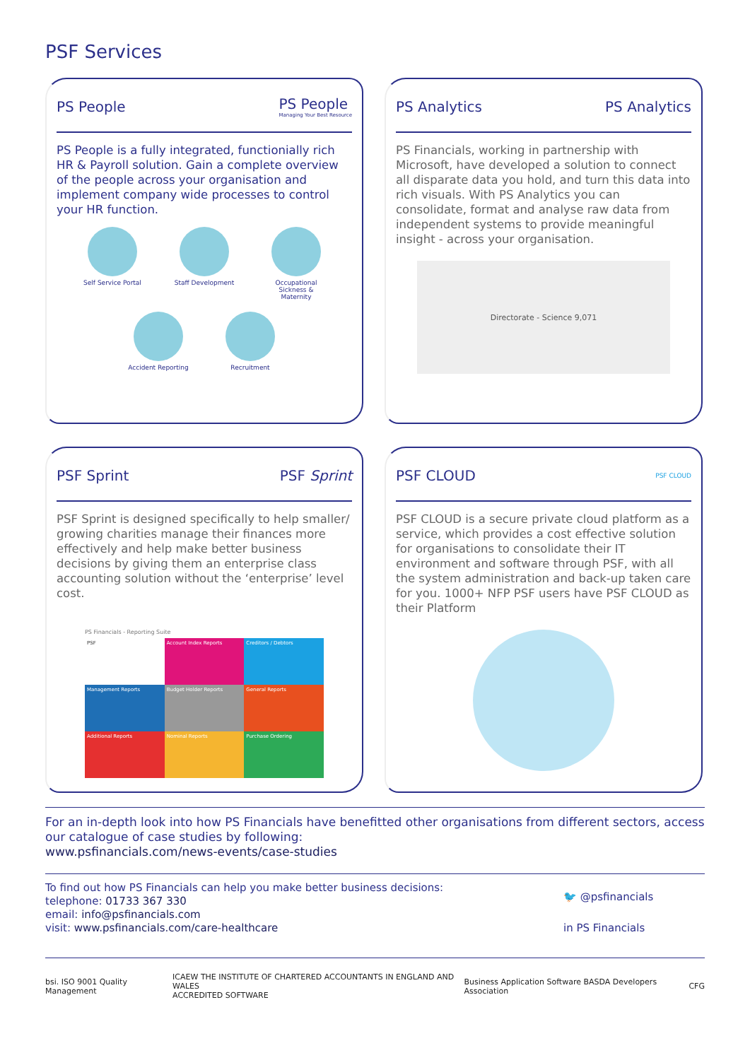PSF Services
PS People
PS People
Managing Your Best Resource
PS People is a fully integrated, functionially rich HR & Payroll solution. Gain a complete overview of the people across your organisation and implement company wide processes to control your HR function.
Self Service Portal
Staff Development
Occupational Sickness & Maternity
Accident Reporting
Recruitment
PS Analytics PS Analytics
PS Financials, working in partnership with Microsoft, have developed a solution to connect all disparate data you hold, and turn this data into rich visuals. With PS Analytics you can consolidate, format and analyse raw data from independent systems to provide meaningful insight - across your organisation.
Directorate - Science 9,071
PSF Sprint PSF Sprint
PSF Sprint is designed specifically to help smaller/ growing charities manage their finances more effectively and help make better business decisions by giving them an enterprise class accounting solution without the ‘enterprise’ level cost.
PS Financials - Reporting Suite
PSF
Account Index Reports
Creditors / Debtors
Management Reports
Budget Holder Reports
General Reports
Additional Reports
Nominal Reports
Purchase Ordering
PSF CLOUD
PSF CLOUD
PSF CLOUD is a secure private cloud platform as a service, which provides a cost effective solution for organisations to consolidate their IT environment and software through PSF, with all the system administration and back-up taken care for you. 1000+ NFP PSF users have PSF CLOUD as their Platform
For an in-depth look into how PS Financials have benefitted other organisations from different sectors, access our catalogue of case studies by following:
www.psfinancials.com/news-events/case-studies
To find out how PS Financials can help you make better business decisions:
telephone: 01733 367 330
email: info@psfinancials.com
visit: www.psfinancials.com/care-healthcare
🐦 @psfinancials
in PS Financials
bsi. ISO 9001 Quality Management
ICAEW THE INSTITUTE OF CHARTERED ACCOUNTANTS IN ENGLAND AND WALES
ACCREDITED SOFTWARE
Business Application Software BASDA Developers Association
CFG